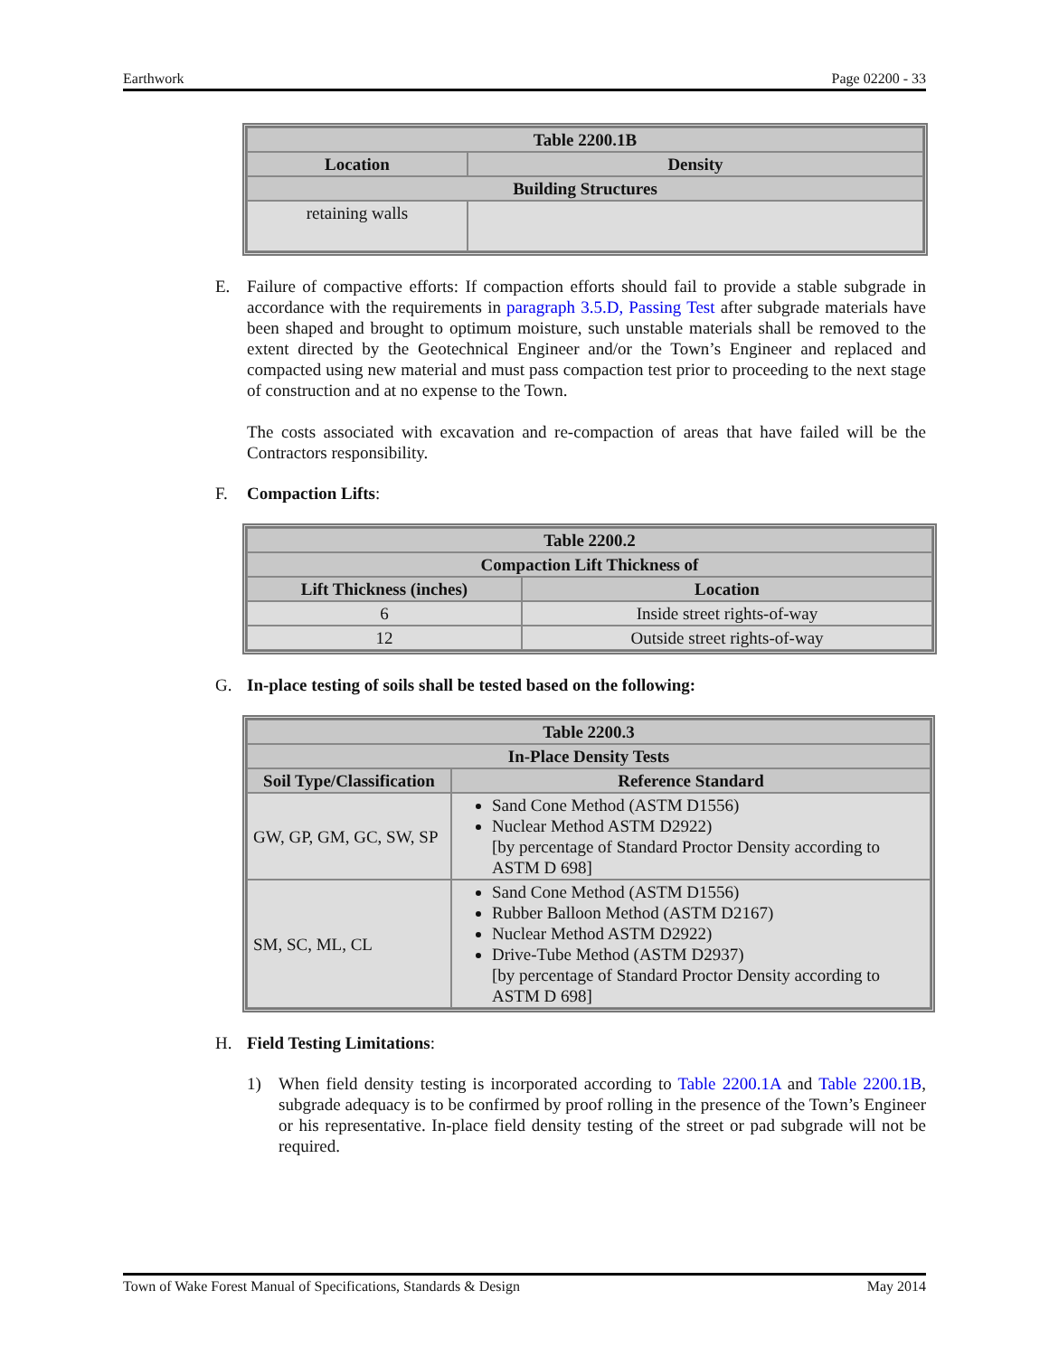Earthwork Page 02200 - 33
| Table 2200.1B | |
| --- | --- |
| Location | Density |
| Building Structures | |
| retaining walls | |
E. Failure of compactive efforts: If compaction efforts should fail to provide a stable subgrade in accordance with the requirements in paragraph 3.5.D, Passing Test after subgrade materials have been shaped and brought to optimum moisture, such unstable materials shall be removed to the extent directed by the Geotechnical Engineer and/or the Town’s Engineer and replaced and compacted using new material and must pass compaction test prior to proceeding to the next stage of construction and at no expense to the Town.
The costs associated with excavation and re-compaction of areas that have failed will be the Contractors responsibility.
F. Compaction Lifts:
| Table 2200.2 | |
| --- | --- |
| Compaction Lift Thickness of | |
| Lift Thickness (inches) | Location |
| 6 | Inside street rights-of-way |
| 12 | Outside street rights-of-way |
G. In-place testing of soils shall be tested based on the following:
| Table 2200.3 | |
| --- | --- |
| In-Place Density Tests | |
| Soil Type/Classification | Reference Standard |
| GW, GP, GM, GC, SW, SP | Sand Cone Method (ASTM D1556) Nuclear Method ASTM D2922) [by percentage of Standard Proctor Density according to ASTM D 698] |
| SM, SC, ML, CL | Sand Cone Method (ASTM D1556) Rubber Balloon Method (ASTM D2167) Nuclear Method ASTM D2922) Drive-Tube Method (ASTM D2937) [by percentage of Standard Proctor Density according to ASTM D 698] |
H. Field Testing Limitations:
1) When field density testing is incorporated according to Table 2200.1A and Table 2200.1B, subgrade adequacy is to be confirmed by proof rolling in the presence of the Town’s Engineer or his representative. In-place field density testing of the street or pad subgrade will not be required.
Town of Wake Forest Manual of Specifications, Standards & Design May 2014